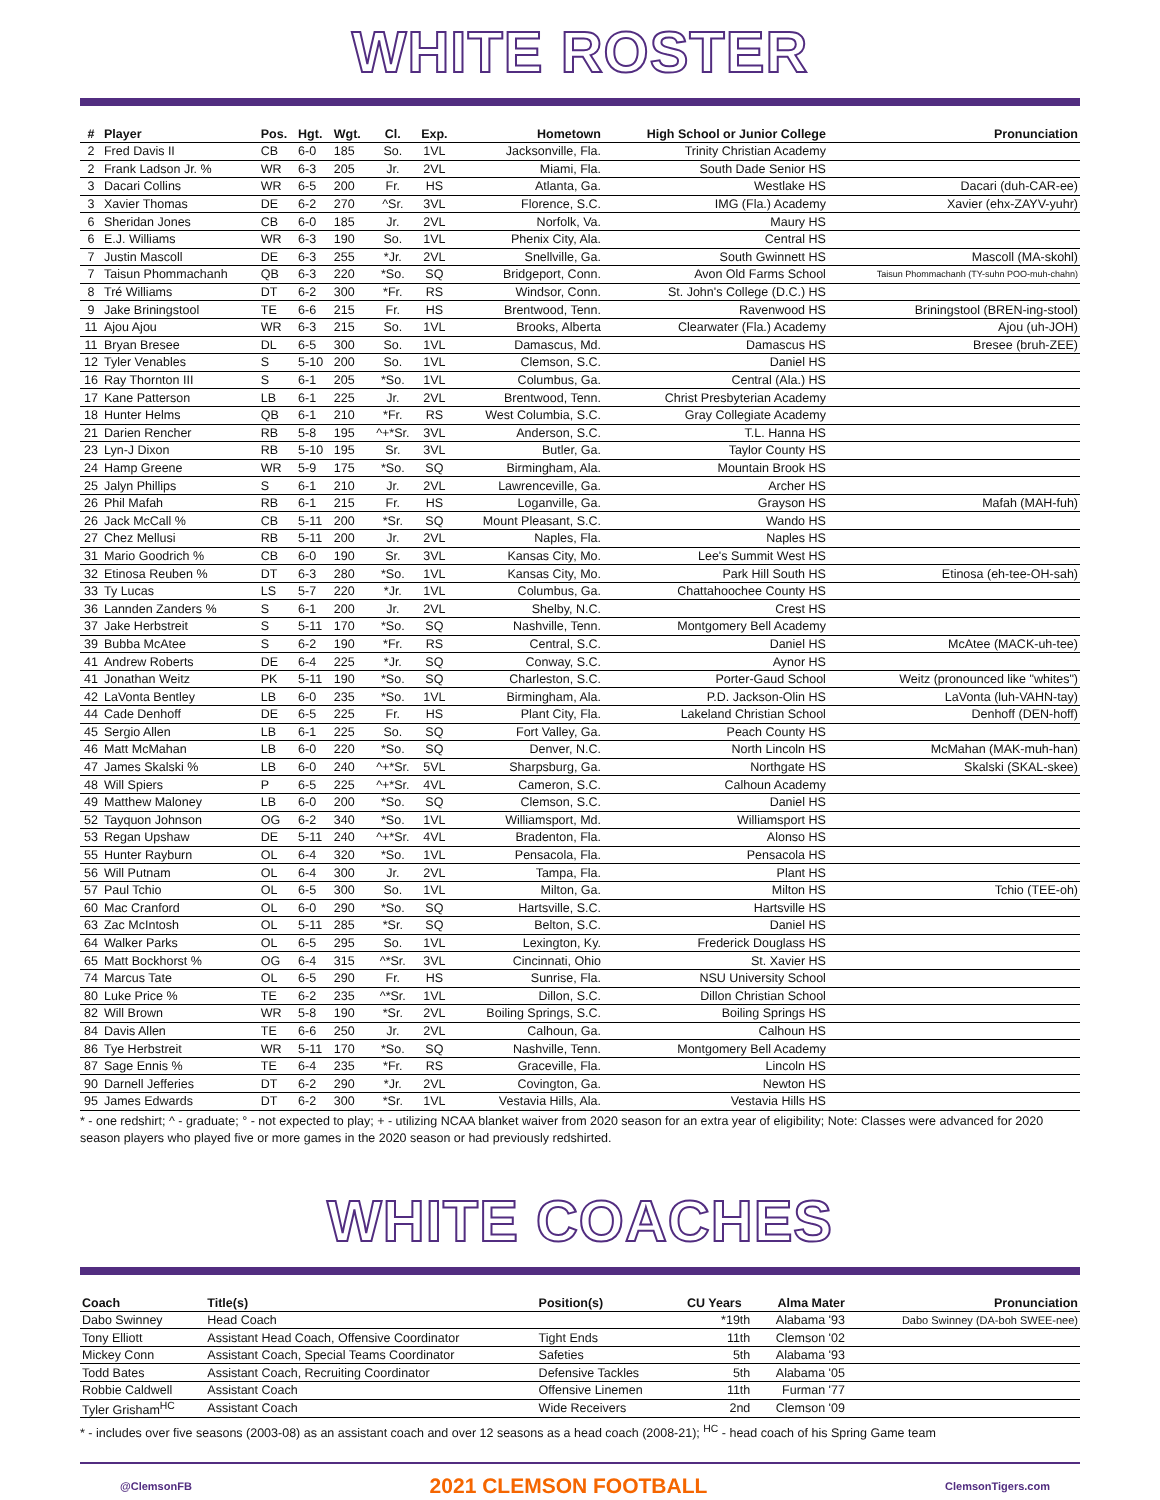WHITE ROSTER
| # | Player | Pos. | Hgt. | Wgt. | Cl. | Exp. | Hometown | High School or Junior College | Pronunciation |
| --- | --- | --- | --- | --- | --- | --- | --- | --- | --- |
| 2 | Fred Davis II | CB | 6-0 | 185 | So. | 1VL | Jacksonville, Fla. | Trinity Christian Academy | |
| 2 | Frank Ladson Jr. % | WR | 6-3 | 205 | Jr. | 2VL | Miami, Fla. | South Dade Senior HS | |
| 3 | Dacari Collins | WR | 6-5 | 200 | Fr. | HS | Atlanta, Ga. | Westlake HS | Dacari (duh-CAR-ee) |
| 3 | Xavier Thomas | DE | 6-2 | 270 | ^Sr. | 3VL | Florence, S.C. | IMG (Fla.) Academy | Xavier (ehx-ZAYV-yuhr) |
| 6 | Sheridan Jones | CB | 6-0 | 185 | Jr. | 2VL | Norfolk, Va. | Maury HS | |
| 6 | E.J. Williams | WR | 6-3 | 190 | So. | 1VL | Phenix City, Ala. | Central HS | |
| 7 | Justin Mascoll | DE | 6-3 | 255 | *Jr. | 2VL | Snellville, Ga. | South Gwinnett HS | Mascoll (MA-skohl) |
| 7 | Taisun Phommachanh | QB | 6-3 | 220 | *So. | SQ | Bridgeport, Conn. | Avon Old Farms School | Taisun Phommachanh (TY-suhn POO-muh-chahn) |
| 8 | Tré Williams | DT | 6-2 | 300 | *Fr. | RS | Windsor, Conn. | St. John's College (D.C.) HS | |
| 9 | Jake Briningstool | TE | 6-6 | 215 | Fr. | HS | Brentwood, Tenn. | Ravenwood HS | Briningstool (BREN-ing-stool) |
| 11 | Ajou Ajou | WR | 6-3 | 215 | So. | 1VL | Brooks, Alberta | Clearwater (Fla.) Academy | Ajou (uh-JOH) |
| 11 | Bryan Bresee | DL | 6-5 | 300 | So. | 1VL | Damascus, Md. | Damascus HS | Bresee (bruh-ZEE) |
| 12 | Tyler Venables | S | 5-10 | 200 | So. | 1VL | Clemson, S.C. | Daniel HS | |
| 16 | Ray Thornton III | S | 6-1 | 205 | *So. | 1VL | Columbus, Ga. | Central (Ala.) HS | |
| 17 | Kane Patterson | LB | 6-1 | 225 | Jr. | 2VL | Brentwood, Tenn. | Christ Presbyterian Academy | |
| 18 | Hunter Helms | QB | 6-1 | 210 | *Fr. | RS | West Columbia, S.C. | Gray Collegiate Academy | |
| 21 | Darien Rencher | RB | 5-8 | 195 | ^+*Sr. | 3VL | Anderson, S.C. | T.L. Hanna HS | |
| 23 | Lyn-J Dixon | RB | 5-10 | 195 | Sr. | 3VL | Butler, Ga. | Taylor County HS | |
| 24 | Hamp Greene | WR | 5-9 | 175 | *So. | SQ | Birmingham, Ala. | Mountain Brook HS | |
| 25 | Jalyn Phillips | S | 6-1 | 210 | Jr. | 2VL | Lawrenceville, Ga. | Archer HS | |
| 26 | Phil Mafah | RB | 6-1 | 215 | Fr. | HS | Loganville, Ga. | Grayson HS | Mafah (MAH-fuh) |
| 26 | Jack McCall % | CB | 5-11 | 200 | *Sr. | SQ | Mount Pleasant, S.C. | Wando HS | |
| 27 | Chez Mellusi | RB | 5-11 | 200 | Jr. | 2VL | Naples, Fla. | Naples HS | |
| 31 | Mario Goodrich % | CB | 6-0 | 190 | Sr. | 3VL | Kansas City, Mo. | Lee's Summit West HS | |
| 32 | Etinosa Reuben % | DT | 6-3 | 280 | *So. | 1VL | Kansas City, Mo. | Park Hill South HS | Etinosa (eh-tee-OH-sah) |
| 33 | Ty Lucas | LS | 5-7 | 220 | *Jr. | 1VL | Columbus, Ga. | Chattahoochee County HS | |
| 36 | Lannden Zanders % | S | 6-1 | 200 | Jr. | 2VL | Shelby, N.C. | Crest HS | |
| 37 | Jake Herbstreit | S | 5-11 | 170 | *So. | SQ | Nashville, Tenn. | Montgomery Bell Academy | |
| 39 | Bubba McAtee | S | 6-2 | 190 | *Fr. | RS | Central, S.C. | Daniel HS | McAtee (MACK-uh-tee) |
| 41 | Andrew Roberts | DE | 6-4 | 225 | *Jr. | SQ | Conway, S.C. | Aynor HS | |
| 41 | Jonathan Weitz | PK | 5-11 | 190 | *So. | SQ | Charleston, S.C. | Porter-Gaud School | Weitz (pronounced like "whites") |
| 42 | LaVonta Bentley | LB | 6-0 | 235 | *So. | 1VL | Birmingham, Ala. | P.D. Jackson-Olin HS | LaVonta (luh-VAHN-tay) |
| 44 | Cade Denhoff | DE | 6-5 | 225 | Fr. | HS | Plant City, Fla. | Lakeland Christian School | Denhoff (DEN-hoff) |
| 45 | Sergio Allen | LB | 6-1 | 225 | So. | SQ | Fort Valley, Ga. | Peach County HS | |
| 46 | Matt McMahan | LB | 6-0 | 220 | *So. | SQ | Denver, N.C. | North Lincoln HS | McMahan (MAK-muh-han) |
| 47 | James Skalski % | LB | 6-0 | 240 | ^+*Sr. | 5VL | Sharpsburg, Ga. | Northgate HS | Skalski (SKAL-skee) |
| 48 | Will Spiers | P | 6-5 | 225 | ^+*Sr. | 4VL | Cameron, S.C. | Calhoun Academy | |
| 49 | Matthew Maloney | LB | 6-0 | 200 | *So. | SQ | Clemson, S.C. | Daniel HS | |
| 52 | Tayquon Johnson | OG | 6-2 | 340 | *So. | 1VL | Williamsport, Md. | Williamsport HS | |
| 53 | Regan Upshaw | DE | 5-11 | 240 | ^+*Sr. | 4VL | Bradenton, Fla. | Alonso HS | |
| 55 | Hunter Rayburn | OL | 6-4 | 320 | *So. | 1VL | Pensacola, Fla. | Pensacola HS | |
| 56 | Will Putnam | OL | 6-4 | 300 | Jr. | 2VL | Tampa, Fla. | Plant HS | |
| 57 | Paul Tchio | OL | 6-5 | 300 | So. | 1VL | Milton, Ga. | Milton HS | Tchio (TEE-oh) |
| 60 | Mac Cranford | OL | 6-0 | 290 | *So. | SQ | Hartsville, S.C. | Hartsville HS | |
| 63 | Zac McIntosh | OL | 5-11 | 285 | *Sr. | SQ | Belton, S.C. | Daniel HS | |
| 64 | Walker Parks | OL | 6-5 | 295 | So. | 1VL | Lexington, Ky. | Frederick Douglass HS | |
| 65 | Matt Bockhorst % | OG | 6-4 | 315 | ^*Sr. | 3VL | Cincinnati, Ohio | St. Xavier HS | |
| 74 | Marcus Tate | OL | 6-5 | 290 | Fr. | HS | Sunrise, Fla. | NSU University School | |
| 80 | Luke Price % | TE | 6-2 | 235 | ^*Sr. | 1VL | Dillon, S.C. | Dillon Christian School | |
| 82 | Will Brown | WR | 5-8 | 190 | *Sr. | 2VL | Boiling Springs, S.C. | Boiling Springs HS | |
| 84 | Davis Allen | TE | 6-6 | 250 | Jr. | 2VL | Calhoun, Ga. | Calhoun HS | |
| 86 | Tye Herbstreit | WR | 5-11 | 170 | *So. | SQ | Nashville, Tenn. | Montgomery Bell Academy | |
| 87 | Sage Ennis % | TE | 6-4 | 235 | *Fr. | RS | Graceville, Fla. | Lincoln HS | |
| 90 | Darnell Jefferies | DT | 6-2 | 290 | *Jr. | 2VL | Covington, Ga. | Newton HS | |
| 95 | James Edwards | DT | 6-2 | 300 | *Sr. | 1VL | Vestavia Hills, Ala. | Vestavia Hills HS | |
* - one redshirt; ^ - graduate; ° - not expected to play; + - utilizing NCAA blanket waiver from 2020 season for an extra year of eligibility; Note: Classes were advanced for 2020 season players who played five or more games in the 2020 season or had previously redshirted.
WHITE COACHES
| Coach | Title(s) | Position(s) | CU Years | Alma Mater | Pronunciation |
| --- | --- | --- | --- | --- | --- |
| Dabo Swinney | Head Coach | | *19th | Alabama '93 | Dabo Swinney (DA-boh SWEE-nee) |
| Tony Elliott | Assistant Head Coach, Offensive Coordinator | Tight Ends | 11th | Clemson '02 | |
| Mickey Conn | Assistant Coach, Special Teams Coordinator | Safeties | 5th | Alabama '93 | |
| Todd Bates | Assistant Coach, Recruiting Coordinator | Defensive Tackles | 5th | Alabama '05 | |
| Robbie Caldwell | Assistant Coach | Offensive Linemen | 11th | Furman '77 | |
| Tyler Grisham<sup>HC</sup> | Assistant Coach | Wide Receivers | 2nd | Clemson '09 | |
* - includes over five seasons (2003-08) as an assistant coach and over 12 seasons as a head coach (2008-21); <sup>HC</sup> - head coach of his Spring Game team
@ClemsonFB 2021 CLEMSON FOOTBALL ClemsonTigers.com